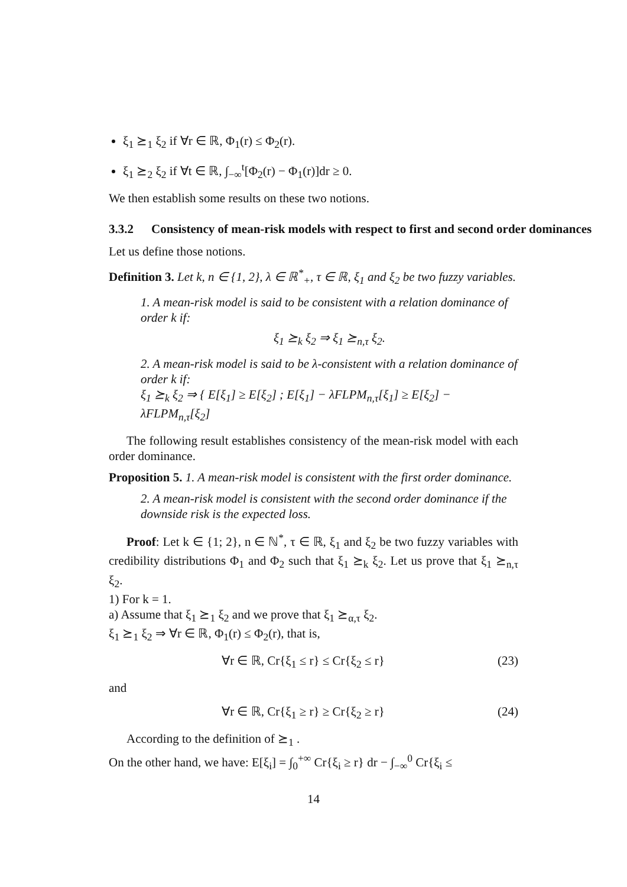ξ<sub>1</sub> ⪰<sub>1</sub> ξ<sub>2</sub> if ∀r ∈ ℝ, Φ<sub>1</sub>(r) ≤ Φ<sub>2</sub>(r).
ξ<sub>1</sub> ⪰<sub>2</sub> ξ<sub>2</sub> if ∀t ∈ ℝ, ∫<sub>−∞</sub><sup>t</sup>[Φ<sub>2</sub>(r) − Φ<sub>1</sub>(r)]dr ≥ 0.
We then establish some results on these two notions.
3.3.2 Consistency of mean-risk models with respect to first and second order dominances
Let us define those notions.
Definition 3. Let k, n ∈ {1, 2}, λ ∈ ℝ<sup>*</sup><sub>+</sub>, τ ∈ ℝ, ξ<sub>1</sub> and ξ<sub>2</sub> be two fuzzy variables.
1. A mean-risk model is said to be consistent with a relation dominance of order k if:
ξ<sub>1</sub> ⪰<sub>k</sub> ξ<sub>2</sub> ⇒ ξ<sub>1</sub> ⪰<sub>n,τ</sub> ξ<sub>2</sub>.
2. A mean-risk model is said to be λ-consistent with a relation dominance of order k if:
ξ<sub>1</sub> ⪰<sub>k</sub> ξ<sub>2</sub> ⇒ { E[ξ<sub>1</sub>] ≥ E[ξ<sub>2</sub>] ; E[ξ<sub>1</sub>] − λFLPM<sub>n,τ</sub>[ξ<sub>1</sub>] ≥ E[ξ<sub>2</sub>] − λFLPM<sub>n,τ</sub>[ξ<sub>2</sub>]
The following result establishes consistency of the mean-risk model with each order dominance.
Proposition 5. 1. A mean-risk model is consistent with the first order dominance.
2. A mean-risk model is consistent with the second order dominance if the downside risk is the expected loss.
Proof: Let k ∈ {1; 2}, n ∈ ℕ<sup>*</sup>, τ ∈ ℝ, ξ<sub>1</sub> and ξ<sub>2</sub> be two fuzzy variables with credibility distributions Φ<sub>1</sub> and Φ<sub>2</sub> such that ξ<sub>1</sub> ⪰<sub>k</sub> ξ<sub>2</sub>. Let us prove that ξ<sub>1</sub> ⪰<sub>n,τ</sub> ξ<sub>2</sub>.
1) For k = 1.
a) Assume that ξ<sub>1</sub> ⪰<sub>1</sub> ξ<sub>2</sub> and we prove that ξ<sub>1</sub> ⪰<sub>α,τ</sub> ξ<sub>2</sub>.
ξ<sub>1</sub> ⪰<sub>1</sub> ξ<sub>2</sub> ⇒ ∀r ∈ ℝ, Φ<sub>1</sub>(r) ≤ Φ<sub>2</sub>(r), that is,
∀r ∈ ℝ, Cr{ξ<sub>1</sub> ≤ r} ≤ Cr{ξ<sub>2</sub> ≤ r} (23)
and
∀r ∈ ℝ, Cr{ξ<sub>1</sub> ≥ r} ≥ Cr{ξ<sub>2</sub> ≥ r} (24)
According to the definition of ⪰<sub>1</sub> .
On the other hand, we have: E[ξ<sub>i</sub>] = ∫<sub>0</sub><sup>+∞</sup> Cr{ξ<sub>i</sub> ≥ r} dr − ∫<sub>−∞</sub><sup>0</sup> Cr{ξ<sub>i</sub> ≤
14